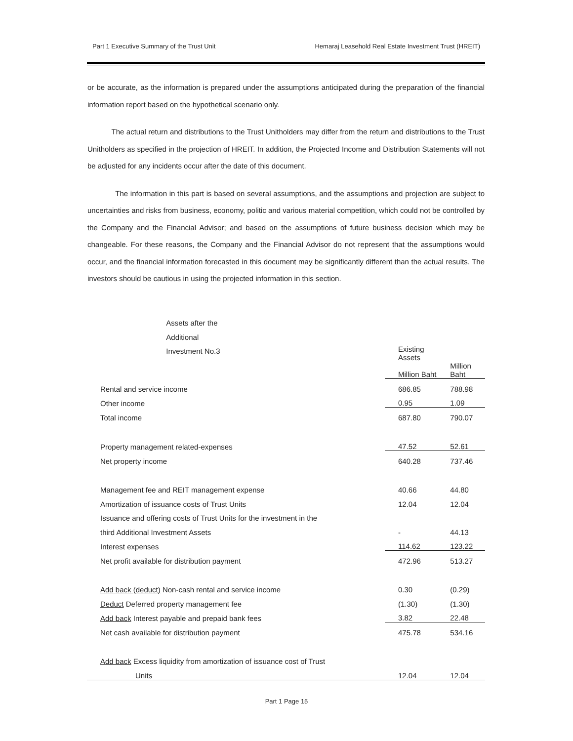Part 1 Executive Summary of the Trust Unit Hemaraj Leasehold Real Estate Investment Trust (HREIT)
or be accurate, as the information is prepared under the assumptions anticipated during the preparation of the financial information report based on the hypothetical scenario only.
The actual return and distributions to the Trust Unitholders may differ from the return and distributions to the Trust Unitholders as specified in the projection of HREIT. In addition, the Projected Income and Distribution Statements will not be adjusted for any incidents occur after the date of this document.
The information in this part is based on several assumptions, and the assumptions and projection are subject to uncertainties and risks from business, economy, politic and various material competition, which could not be controlled by the Company and the Financial Advisor; and based on the assumptions of future business decision which may be changeable. For these reasons, the Company and the Financial Advisor do not represent that the assumptions would occur, and the financial information forecasted in this document may be significantly different than the actual results. The investors should be cautious in using the projected information in this section.
| | | Assets after the Additional Investment No.3 |
| --- | --- | --- |
| | Existing Assets | |
| --- | --- | --- |
| | Million Baht | Million Baht |
| Rental and service income | 686.85 | 788.98 |
| Other income | 0.95 | 1.09 |
| Total income | 687.80 | 790.07 |
| Property management related-expenses | 47.52 | 52.61 |
| Net property income | 640.28 | 737.46 |
| Management fee and REIT management expense | 40.66 | 44.80 |
| Amortization of issuance costs of Trust Units | 12.04 | 12.04 |
| Issuance and offering costs of Trust Units for the investment in the | | |
| third Additional Investment Assets | - | 44.13 |
| Interest expenses | 114.62 | 123.22 |
| Net profit available for distribution payment | 472.96 | 513.27 |
| Add back (deduct) Non-cash rental and service income | 0.30 | (0.29) |
| Deduct Deferred property management fee | (1.30) | (1.30) |
| Add back Interest payable and prepaid bank fees | 3.82 | 22.48 |
| Net cash available for distribution payment | 475.78 | 534.16 |
| Add back Excess liquidity from amortization of issuance cost of Trust | | |
| Units | 12.04 | 12.04 |
Part 1 Page 15